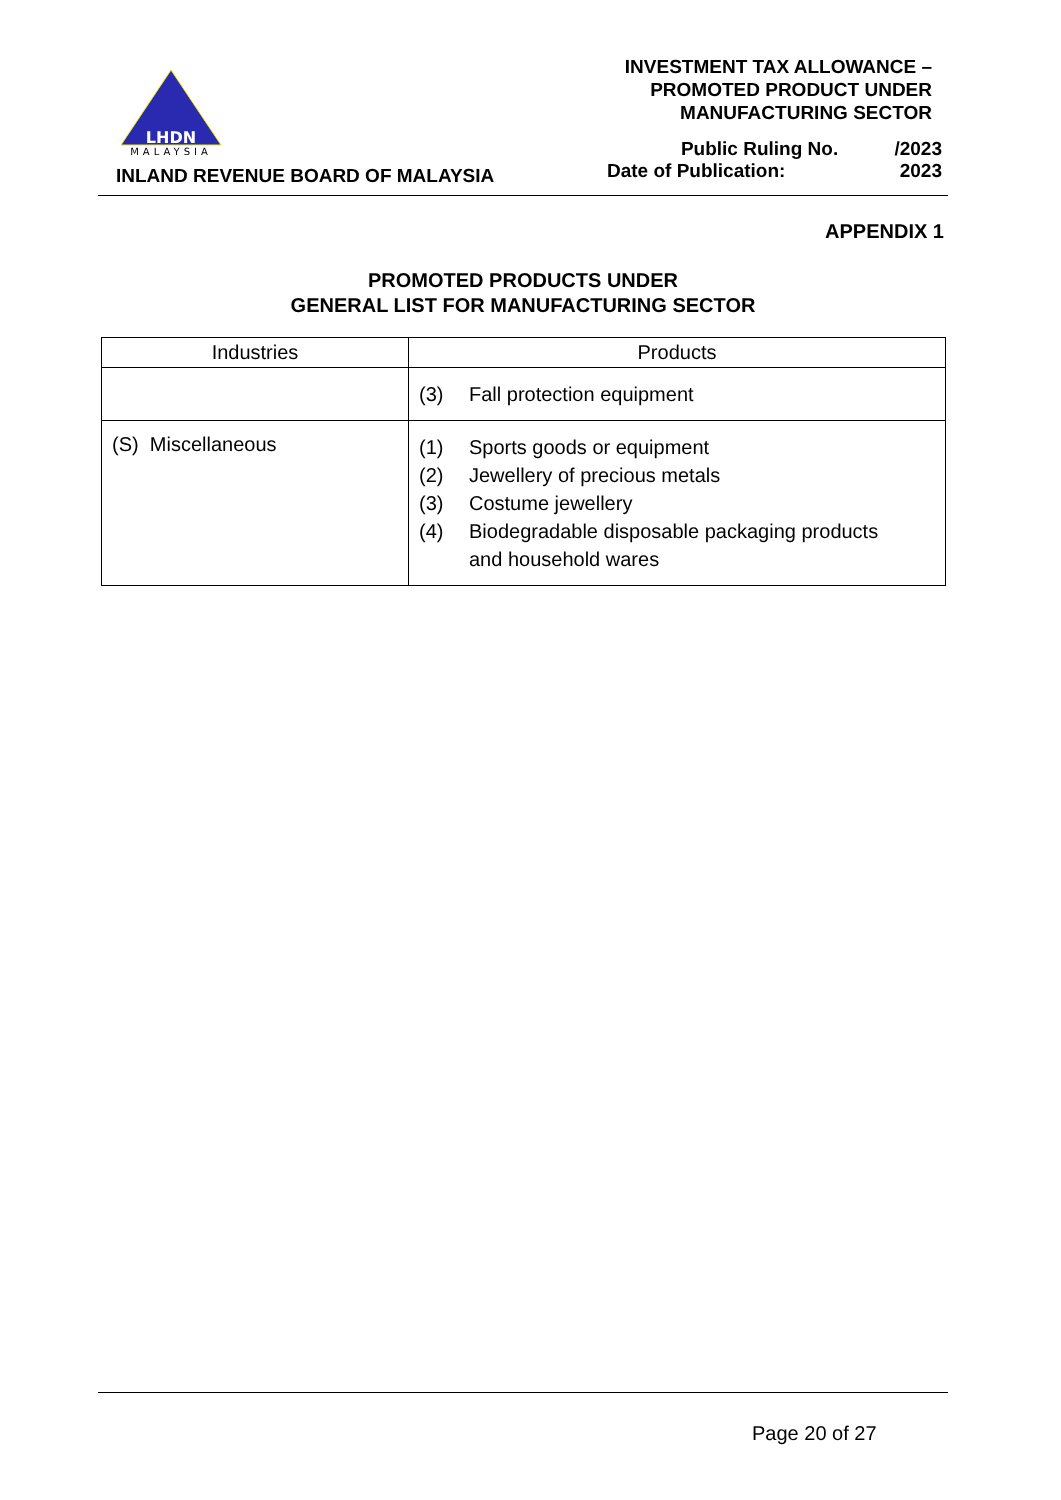LHDN
MALAYSIA
INLAND REVENUE BOARD OF MALAYSIA
INVESTMENT TAX ALLOWANCE –
PROMOTED PRODUCT UNDER
MANUFACTURING SECTOR
Public Ruling No.
Date of Publication: /2023
2023
APPENDIX 1
PROMOTED PRODUCTS UNDER
GENERAL LIST FOR MANUFACTURING SECTOR
| Industries | Products |
| --- | --- |
| | (3) Fall protection equipment |
| (S) Miscellaneous | (1) Sports goods or equipment (2) Jewellery of precious metals (3) Costume jewellery (4) Biodegradable disposable packaging products and household wares |
Page 20 of 27